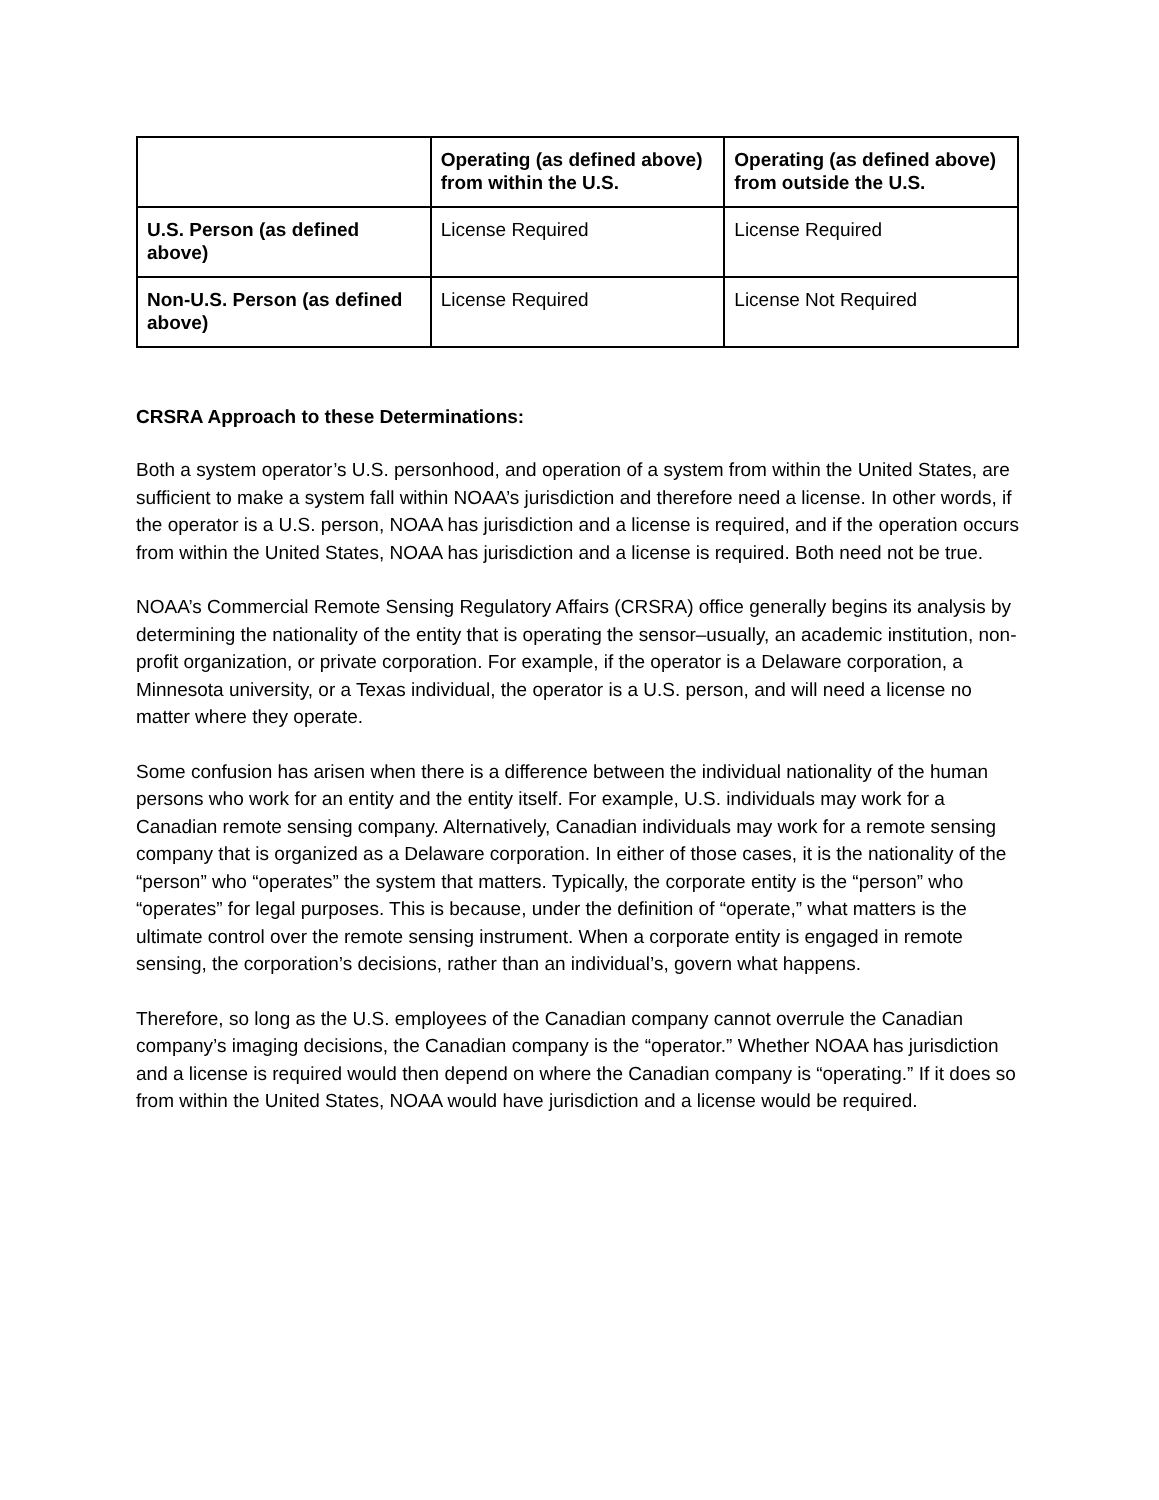| | Operating (as defined above) from within the U.S. | Operating (as defined above) from outside the U.S. |
| --- | --- | --- |
| U.S. Person (as defined above) | License Required | License Required |
| Non-U.S. Person (as defined above) | License Required | License Not Required |
CRSRA Approach to these Determinations:
Both a system operator’s U.S. personhood, and operation of a system from within the United States, are sufficient to make a system fall within NOAA’s jurisdiction and therefore need a license. In other words, if the operator is a U.S. person, NOAA has jurisdiction and a license is required, and if the operation occurs from within the United States, NOAA has jurisdiction and a license is required. Both need not be true.
NOAA’s Commercial Remote Sensing Regulatory Affairs (CRSRA) office generally begins its analysis by determining the nationality of the entity that is operating the sensor–usually, an academic institution, non-profit organization, or private corporation. For example, if the operator is a Delaware corporation, a Minnesota university, or a Texas individual, the operator is a U.S. person, and will need a license no matter where they operate.
Some confusion has arisen when there is a difference between the individual nationality of the human persons who work for an entity and the entity itself. For example, U.S. individuals may work for a Canadian remote sensing company. Alternatively, Canadian individuals may work for a remote sensing company that is organized as a Delaware corporation. In either of those cases, it is the nationality of the “person” who “operates” the system that matters. Typically, the corporate entity is the “person” who “operates” for legal purposes. This is because, under the definition of “operate,” what matters is the ultimate control over the remote sensing instrument. When a corporate entity is engaged in remote sensing, the corporation’s decisions, rather than an individual’s, govern what happens.
Therefore, so long as the U.S. employees of the Canadian company cannot overrule the Canadian company’s imaging decisions, the Canadian company is the “operator.” Whether NOAA has jurisdiction and a license is required would then depend on where the Canadian company is “operating.” If it does so from within the United States, NOAA would have jurisdiction and a license would be required.